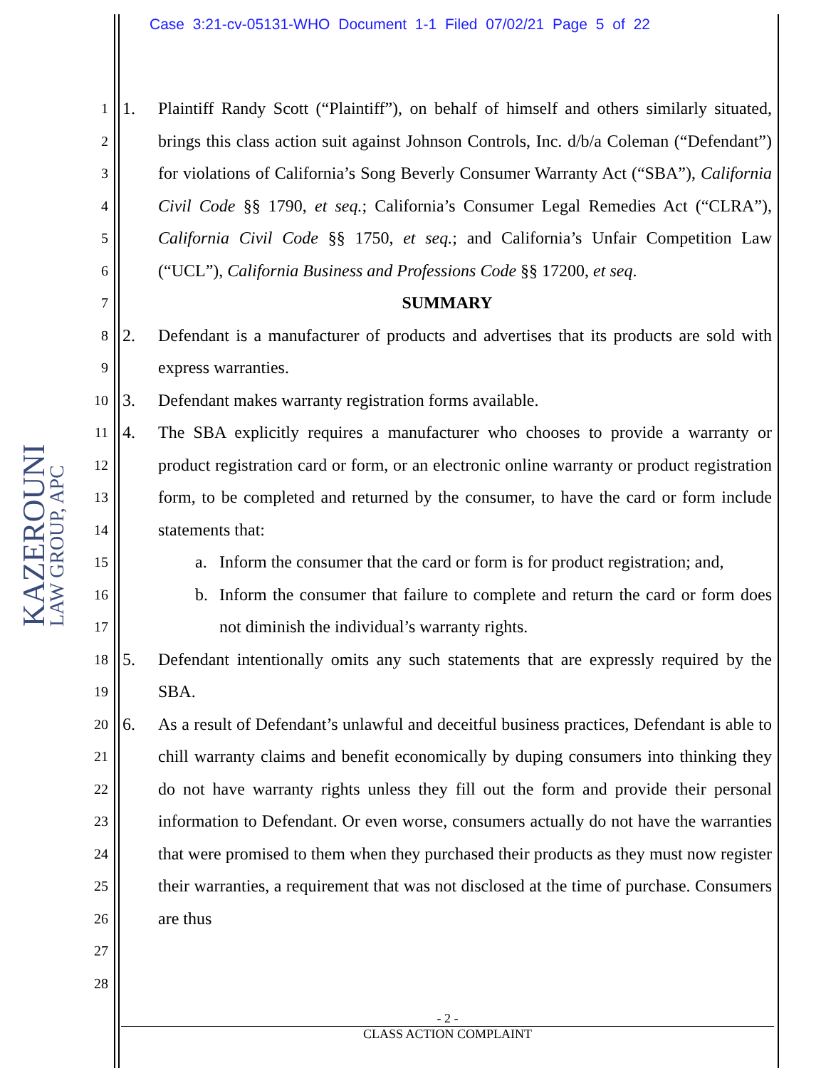Case 3:21-cv-05131-WHO Document 1-1 Filed 07/02/21 Page 5 of 22
KAZEROUNI
LAW GROUP, APC
1
2
3
4
5
6
7
8
9
10
11
12
13
14
15
16
17
18
19
20
21
22
23
24
25
26
27
28
1. Plaintiff Randy Scott (“Plaintiff”), on behalf of himself and others similarly situated, brings this class action suit against Johnson Controls, Inc. d/b/a Coleman (“Defendant”) for violations of California’s Song Beverly Consumer Warranty Act (“SBA”), California Civil Code §§ 1790, et seq.; California’s Consumer Legal Remedies Act (“CLRA”), California Civil Code §§ 1750, et seq.; and California’s Unfair Competition Law (“UCL”), California Business and Professions Code §§ 17200, et seq.
SUMMARY
2. Defendant is a manufacturer of products and advertises that its products are sold with express warranties.
3. Defendant makes warranty registration forms available.
4. The SBA explicitly requires a manufacturer who chooses to provide a warranty or product registration card or form, or an electronic online warranty or product registration form, to be completed and returned by the consumer, to have the card or form include statements that:
a. Inform the consumer that the card or form is for product registration; and,
b. Inform the consumer that failure to complete and return the card or form does not diminish the individual’s warranty rights.
5. Defendant intentionally omits any such statements that are expressly required by the SBA.
6. As a result of Defendant’s unlawful and deceitful business practices, Defendant is able to chill warranty claims and benefit economically by duping consumers into thinking they do not have warranty rights unless they fill out the form and provide their personal information to Defendant. Or even worse, consumers actually do not have the warranties that were promised to them when they purchased their products as they must now register their warranties, a requirement that was not disclosed at the time of purchase. Consumers are thus
- 2 -
CLASS ACTION COMPLAINT